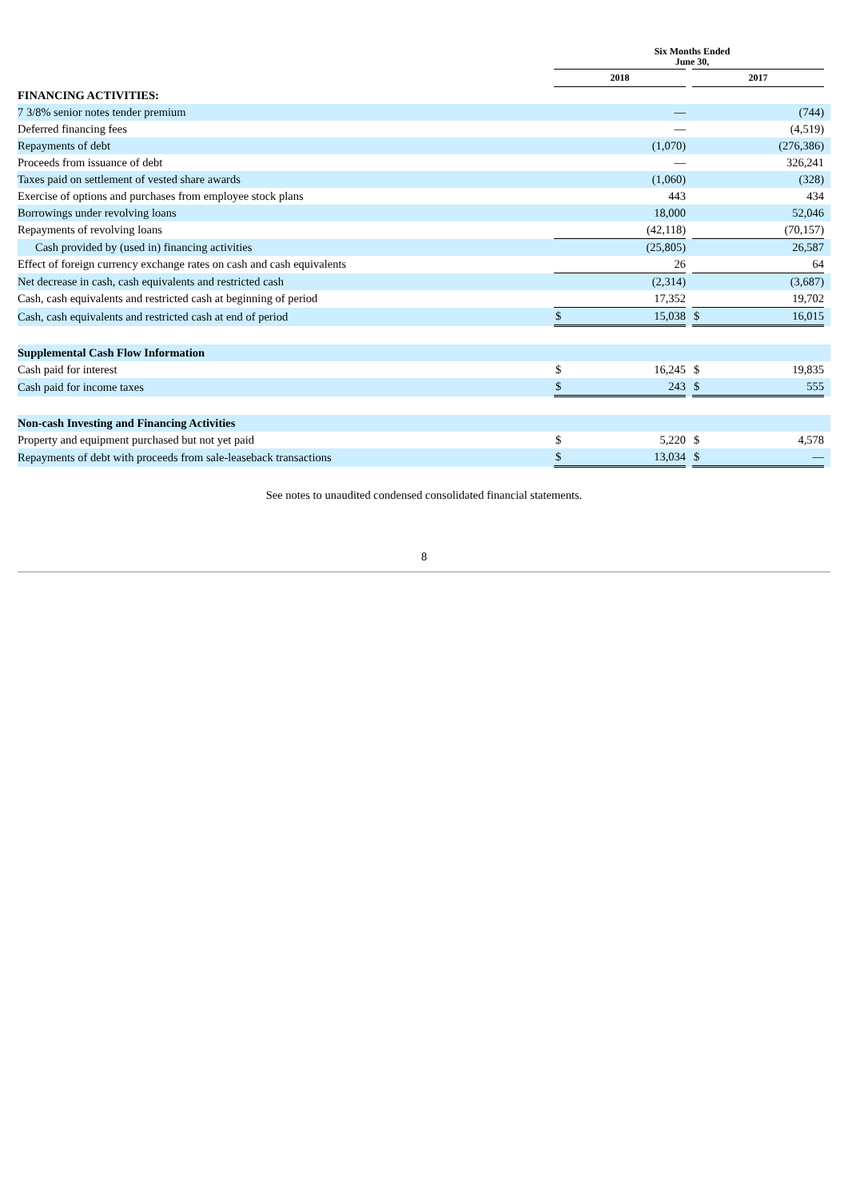| | Six Months Ended June 30, | | | | | |
| --- | --- | --- | --- | --- | --- | --- |
| | 2018 | | | 2017 | | |
| FINANCING ACTIVITIES: | | | | | | |
| 7 3/8% senior notes tender premium | | — | | | (744) | |
| Deferred financing fees | | — | | | (4,519) | |
| Repayments of debt | | (1,070) | | | (276,386) | |
| Proceeds from issuance of debt | | — | | | 326,241 | |
| Taxes paid on settlement of vested share awards | | (1,060) | | | (328) | |
| Exercise of options and purchases from employee stock plans | | 443 | | | 434 | |
| Borrowings under revolving loans | | 18,000 | | | 52,046 | |
| Repayments of revolving loans | | (42,118) | | | (70,157) | |
| Cash provided by (used in) financing activities | | (25,805) | | | 26,587 | |
| Effect of foreign currency exchange rates on cash and cash equivalents | | 26 | | | 64 | |
| Net decrease in cash, cash equivalents and restricted cash | | (2,314) | | | (3,687) | |
| Cash, cash equivalents and restricted cash at beginning of period | | 17,352 | | | 19,702 | |
| Cash, cash equivalents and restricted cash at end of period | $ | 15,038 | | $ | 16,015 | |
| Supplemental Cash Flow Information | | | | | | |
| Cash paid for interest | $ | 16,245 | | $ | 19,835 | |
| Cash paid for income taxes | $ | 243 | | $ | 555 | |
| Non-cash Investing and Financing Activities | | | | | | |
| Property and equipment purchased but not yet paid | $ | 5,220 | | $ | 4,578 | |
| Repayments of debt with proceeds from sale-leaseback transactions | $ | 13,034 | | $ | — | |
See notes to unaudited condensed consolidated financial statements.
8